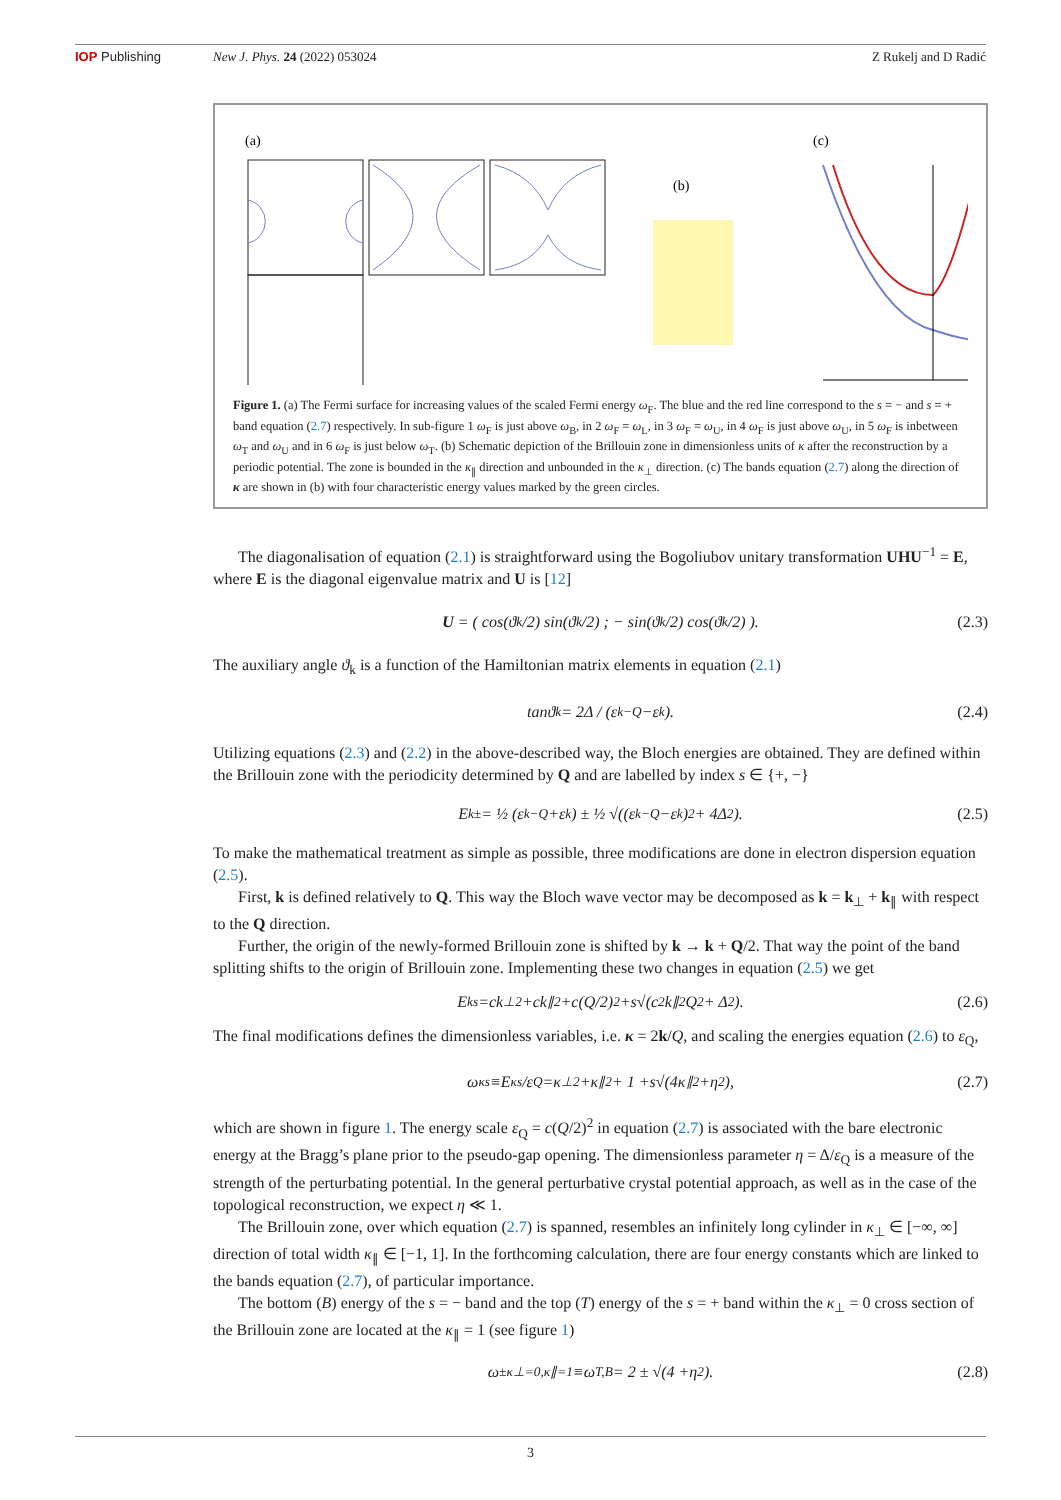IOP Publishing New J. Phys. 24 (2022) 053024 Z Rukelj and D Radić
(a)
(b)
(c)
Figure 1. (a) The Fermi surface for increasing values of the scaled Fermi energy ω<sub>F</sub>. The blue and the red line correspond to the s = − and s = + band equation (2.7) respectively. In sub-figure 1 ω<sub>F</sub> is just above ω<sub>B</sub>, in 2 ω<sub>F</sub> = ω<sub>L</sub>, in 3 ω<sub>F</sub> = ω<sub>U</sub>, in 4 ω<sub>F</sub> is just above ω<sub>U</sub>, in 5 ω<sub>F</sub> is inbetween ω<sub>T</sub> and ω<sub>U</sub> and in 6 ω<sub>F</sub> is just below ω<sub>T</sub>. (b) Schematic depiction of the Brillouin zone in dimensionless units of κ after the reconstruction by a periodic potential. The zone is bounded in the κ<sub>∥</sub> direction and unbounded in the κ<sub>⊥</sub> direction. (c) The bands equation (2.7) along the direction of κ are shown in (b) with four characteristic energy values marked by the green circles.
The diagonalisation of equation (2.1) is straightforward using the Bogoliubov unitary transformation UHU<sup>−1</sup> = E, where E is the diagonal eigenvalue matrix and U is [12]
U = ( cos(ϑ<sub>k</sub>/2) sin(ϑ<sub>k</sub>/2) ; − sin(ϑ<sub>k</sub>/2) cos(ϑ<sub>k</sub>/2) ). (2.3)
The auxiliary angle ϑ<sub>k</sub> is a function of the Hamiltonian matrix elements in equation (2.1)
tan ϑ<sub>k</sub> = 2Δ / (ε<sub>k−Q</sub> − ε<sub>k</sub>). (2.4)
Utilizing equations (2.3) and (2.2) in the above-described way, the Bloch energies are obtained. They are defined within the Brillouin zone with the periodicity determined by Q and are labelled by index s ∈ {+, −}
E<sub>k</sub><sup>±</sup> = ½ (ε<sub>k−Q</sub> + ε<sub>k</sub>) ± ½ √((ε<sub>k−Q</sub> − ε<sub>k</sub>)<sup>2</sup> + 4Δ<sup>2</sup>). (2.5)
To make the mathematical treatment as simple as possible, three modifications are done in electron dispersion equation (2.5).
First, k is defined relatively to Q. This way the Bloch wave vector may be decomposed as k = k<sub>⊥</sub> + k<sub>∥</sub> with respect to the Q direction.
Further, the origin of the newly-formed Brillouin zone is shifted by k → k + Q/2. That way the point of the band splitting shifts to the origin of Brillouin zone. Implementing these two changes in equation (2.5) we get
E<sub>k</sub><sup>s</sup> = ck<sub>⊥</sub><sup>2</sup> + ck<sub>∥</sub><sup>2</sup> + c (Q /2)<sup>2</sup> + s √(c<sup>2</sup> k<sub>∥</sub><sup>2</sup> Q<sup>2</sup> + Δ<sup>2</sup>). (2.6)
The final modifications defines the dimensionless variables, i.e. κ = 2k/Q, and scaling the energies equation (2.6) to ε<sub>Q</sub>,
ω<sub>κ</sub><sup>s</sup> ≡ E<sub>κ</sub><sup>s</sup>/ ε<sub>Q</sub> = κ<sub>⊥</sub><sup>2</sup> + κ<sub>∥</sub><sup>2</sup> + 1 + s √(4 κ<sub>∥</sub><sup>2</sup> + η<sup>2</sup>), (2.7)
which are shown in figure 1. The energy scale ε<sub>Q</sub> = c(Q/2)<sup>2</sup> in equation (2.7) is associated with the bare electronic energy at the Bragg’s plane prior to the pseudo-gap opening. The dimensionless parameter η = Δ/ε<sub>Q</sub> is a measure of the strength of the perturbating potential. In the general perturbative crystal potential approach, as well as in the case of the topological reconstruction, we expect η ≪ 1.
The Brillouin zone, over which equation (2.7) is spanned, resembles an infinitely long cylinder in κ<sub>⊥</sub> ∈ [−∞, ∞] direction of total width κ<sub>∥</sub> ∈ [−1, 1]. In the forthcoming calculation, there are four energy constants which are linked to the bands equation (2.7), of particular importance.
The bottom (B) energy of the s = − band and the top (T) energy of the s = + band within the κ<sub>⊥</sub> = 0 cross section of the Brillouin zone are located at the κ<sub>∥</sub> = 1 (see figure 1)
ω<sup>±</sup><sub>κ⊥=0,κ∥=1</sub> ≡ ω<sub>T,B</sub> = 2 ± √(4 + η<sup>2</sup>). (2.8)
3